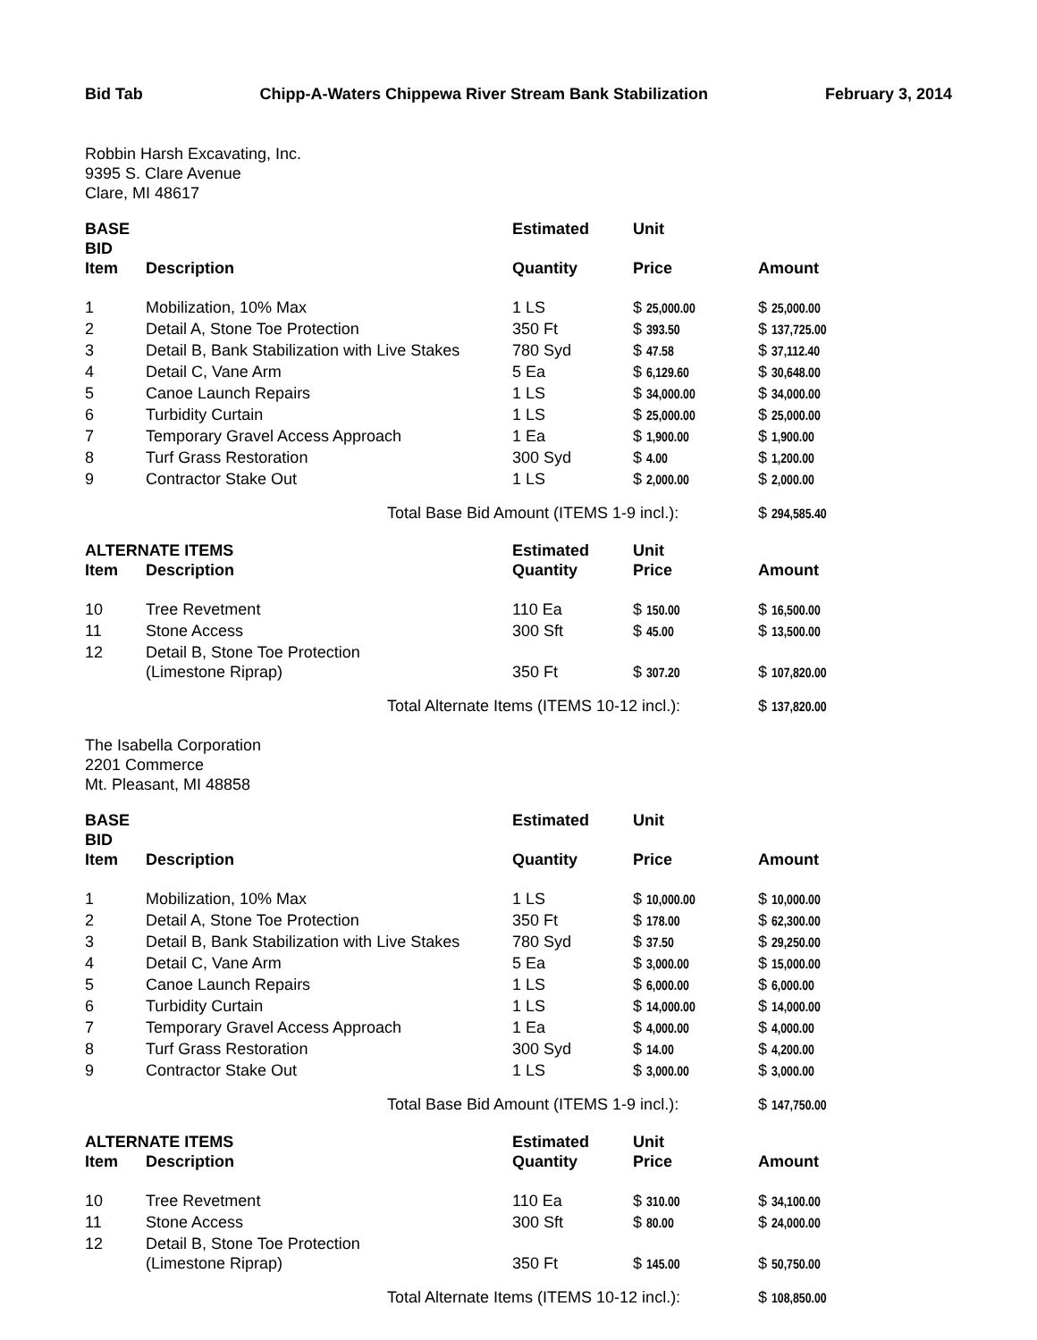Bid Tab Chipp-A-Waters Chippewa River Stream Bank Stabilization February 3, 2014
Robbin Harsh Excavating, Inc.
9395 S. Clare Avenue
Clare, MI 48617
| BASE BID | | Estimated | Unit | |
| --- | --- | --- | --- | --- |
| Item | Description | Quantity | Price | Amount |
| 1 | Mobilization, 10% Max | 1 LS | $ 25,000.00 | $ 25,000.00 |
| 2 | Detail A, Stone Toe Protection | 350 Ft | $ 393.50 | $ 137,725.00 |
| 3 | Detail B, Bank Stabilization with Live Stakes | 780 Syd | $ 47.58 | $ 37,112.40 |
| 4 | Detail C, Vane Arm | 5 Ea | $ 6,129.60 | $ 30,648.00 |
| 5 | Canoe Launch Repairs | 1 LS | $ 34,000.00 | $ 34,000.00 |
| 6 | Turbidity Curtain | 1 LS | $ 25,000.00 | $ 25,000.00 |
| 7 | Temporary Gravel Access Approach | 1 Ea | $ 1,900.00 | $ 1,900.00 |
| 8 | Turf Grass Restoration | 300 Syd | $ 4.00 | $ 1,200.00 |
| 9 | Contractor Stake Out | 1 LS | $ 2,000.00 | $ 2,000.00 |
| | Total Base Bid Amount (ITEMS 1-9 incl.): | | | $ 294,585.40 |
| ALTERNATE ITEMS | | Estimated | Unit | |
| --- | --- | --- | --- | --- |
| Item | Description | Quantity | Price | Amount |
| 10 | Tree Revetment | 110 Ea | $ 150.00 | $ 16,500.00 |
| 11 | Stone Access | 300 Sft | $ 45.00 | $ 13,500.00 |
| 12 | Detail B, Stone Toe Protection (Limestone Riprap) | 350 Ft | $ 307.20 | $ 107,820.00 |
| | Total Alternate Items (ITEMS 10-12 incl.): | | | $ 137,820.00 |
The Isabella Corporation
2201 Commerce
Mt. Pleasant, MI 48858
| BASE BID | | Estimated | Unit | |
| --- | --- | --- | --- | --- |
| Item | Description | Quantity | Price | Amount |
| 1 | Mobilization, 10% Max | 1 LS | $ 10,000.00 | $ 10,000.00 |
| 2 | Detail A, Stone Toe Protection | 350 Ft | $ 178.00 | $ 62,300.00 |
| 3 | Detail B, Bank Stabilization with Live Stakes | 780 Syd | $ 37.50 | $ 29,250.00 |
| 4 | Detail C, Vane Arm | 5 Ea | $ 3,000.00 | $ 15,000.00 |
| 5 | Canoe Launch Repairs | 1 LS | $ 6,000.00 | $ 6,000.00 |
| 6 | Turbidity Curtain | 1 LS | $ 14,000.00 | $ 14,000.00 |
| 7 | Temporary Gravel Access Approach | 1 Ea | $ 4,000.00 | $ 4,000.00 |
| 8 | Turf Grass Restoration | 300 Syd | $ 14.00 | $ 4,200.00 |
| 9 | Contractor Stake Out | 1 LS | $ 3,000.00 | $ 3,000.00 |
| | Total Base Bid Amount (ITEMS 1-9 incl.): | | | $ 147,750.00 |
| ALTERNATE ITEMS | | Estimated | Unit | |
| --- | --- | --- | --- | --- |
| Item | Description | Quantity | Price | Amount |
| 10 | Tree Revetment | 110 Ea | $ 310.00 | $ 34,100.00 |
| 11 | Stone Access | 300 Sft | $ 80.00 | $ 24,000.00 |
| 12 | Detail B, Stone Toe Protection (Limestone Riprap) | 350 Ft | $ 145.00 | $ 50,750.00 |
| | Total Alternate Items (ITEMS 10-12 incl.): | | | $ 108,850.00 |